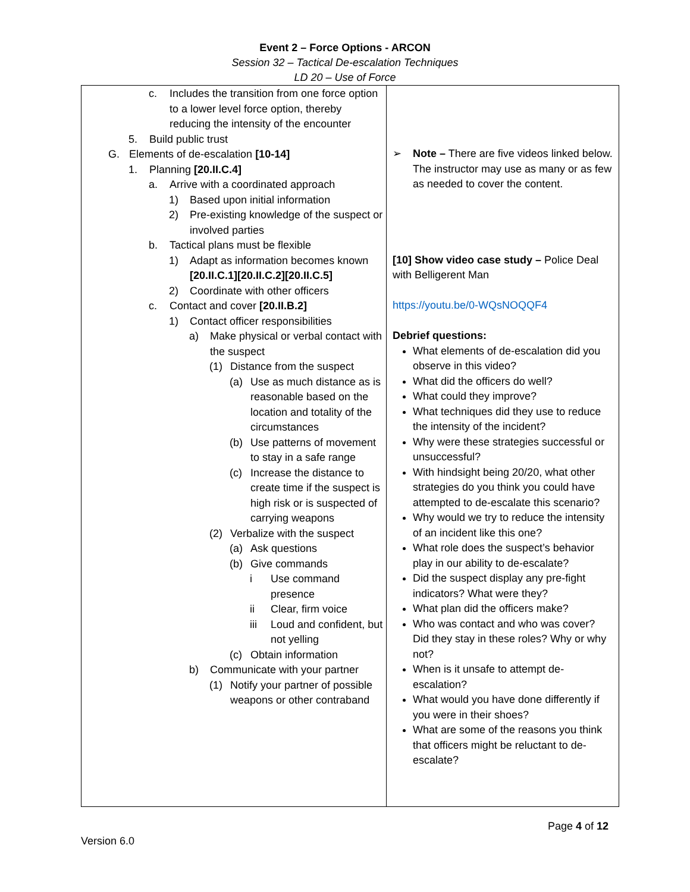Event 2 – Force Options - ARCON
Session 32 – Tactical De-escalation Techniques
LD 20 – Use of Force
| c. Includes the transition from one force option to a lower level force option, thereby reducing the intensity of the encounter 5. Build public trust G. Elements of de-escalation [10-14] 1. Planning [20.II.C.4] a. Arrive with a coordinated approach 1) Based upon initial information 2) Pre-existing knowledge of the suspect or involved parties b. Tactical plans must be flexible 1) Adapt as information becomes known [20.II.C.1][20.II.C.2][20.II.C.5] 2) Coordinate with other officers c. Contact and cover [20.II.B.2] 1) Contact officer responsibilities a) Make physical or verbal contact with the suspect (1) Distance from the suspect (a) Use as much distance as is reasonable based on the location and totality of the circumstances (b) Use patterns of movement to stay in a safe range (c) Increase the distance to create time if the suspect is high risk or is suspected of carrying weapons (2) Verbalize with the suspect (a) Ask questions (b) Give commands i Use command presence ii Clear, firm voice iii Loud and confident, but not yelling (c) Obtain information b) Communicate with your partner (1) Notify your partner of possible weapons or other contraband | ➢ Note – There are five videos linked below. The instructor may use as many or as few as needed to cover the content. [10] Show video case study – Police Deal with Belligerent Man https://youtu.be/0-WQsNOQQF4 Debrief questions: What elements of de-escalation did you observe in this video? What did the officers do well? What could they improve? What techniques did they use to reduce the intensity of the incident? Why were these strategies successful or unsuccessful? With hindsight being 20/20, what other strategies do you think you could have attempted to de-escalate this scenario? Why would we try to reduce the intensity of an incident like this one? What role does the suspect’s behavior play in our ability to de-escalate? Did the suspect display any pre-fight indicators? What were they? What plan did the officers make? Who was contact and who was cover? Did they stay in these roles? Why or why not? When is it unsafe to attempt de-escalation? What would you have done differently if you were in their shoes? What are some of the reasons you think that officers might be reluctant to de-escalate? |
Page 4 of 12
Version 6.0